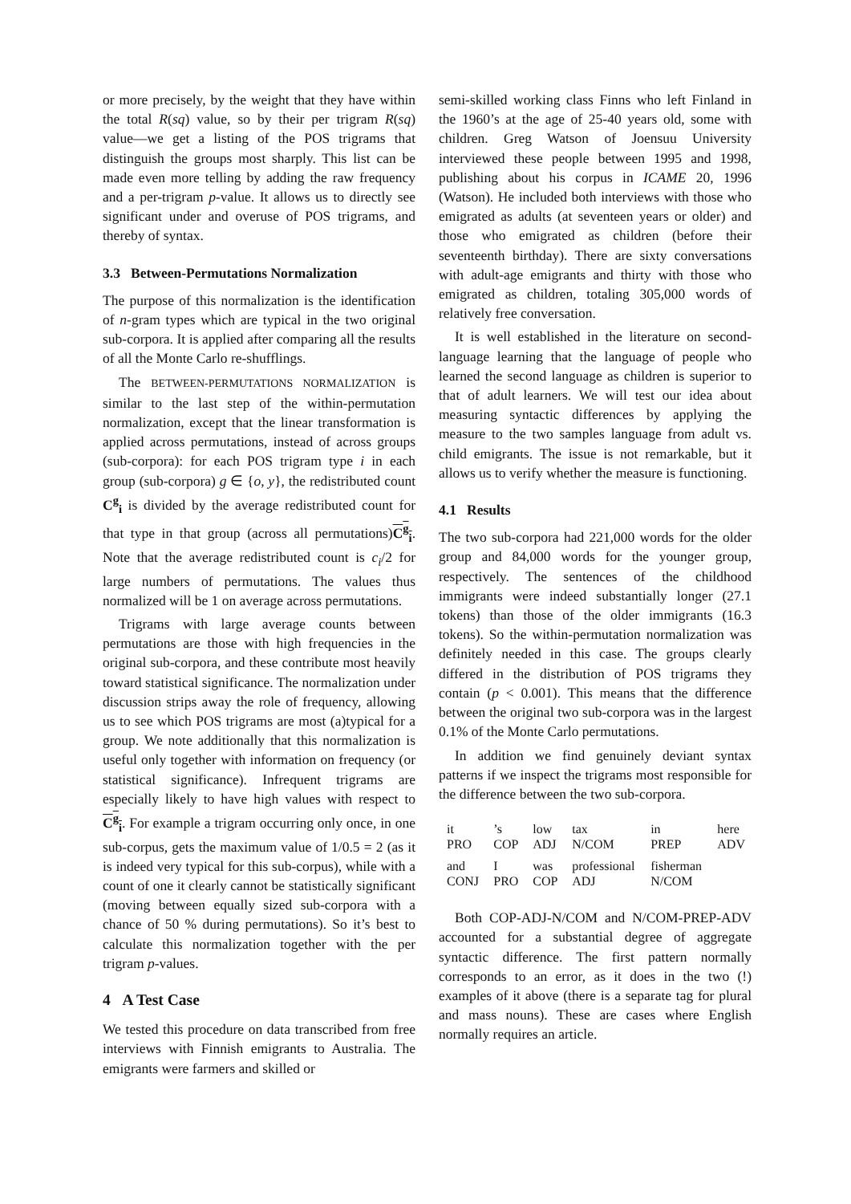or more precisely, by the weight that they have within the total R(sq) value, so by their per trigram R(sq) value—we get a listing of the POS trigrams that distinguish the groups most sharply. This list can be made even more telling by adding the raw frequency and a per-trigram p-value. It allows us to directly see significant under and overuse of POS trigrams, and thereby of syntax.
3.3 Between-Permutations Normalization
The purpose of this normalization is the identification of n-gram types which are typical in the two original sub-corpora. It is applied after comparing all the results of all the Monte Carlo re-shufflings.
The BETWEEN-PERMUTATIONS NORMALIZATION is similar to the last step of the within-permutation normalization, except that the linear transformation is applied across permutations, instead of across groups (sub-corpora): for each POS trigram type i in each group (sub-corpora) g ∈ {o, y}, the redistributed count C<sup>g</sup><sub>i</sub> is divided by the average redistributed count for that type in that group (across all permutations)C<sup>g</sup><sub>i</sub>. Note that the average redistributed count is c<sub>i</sub>/2 for large numbers of permutations. The values thus normalized will be 1 on average across permutations.
Trigrams with large average counts between permutations are those with high frequencies in the original sub-corpora, and these contribute most heavily toward statistical significance. The normalization under discussion strips away the role of frequency, allowing us to see which POS trigrams are most (a)typical for a group. We note additionally that this normalization is useful only together with information on frequency (or statistical significance). Infrequent trigrams are especially likely to have high values with respect to C<sup>g</sup><sub>i</sub>. For example a trigram occurring only once, in one sub-corpus, gets the maximum value of 1/0.5 = 2 (as it is indeed very typical for this sub-corpus), while with a count of one it clearly cannot be statistically significant (moving between equally sized sub-corpora with a chance of 50 % during permutations). So it’s best to calculate this normalization together with the per trigram p-values.
4 A Test Case
We tested this procedure on data transcribed from free interviews with Finnish emigrants to Australia. The emigrants were farmers and skilled or
semi-skilled working class Finns who left Finland in the 1960’s at the age of 25-40 years old, some with children. Greg Watson of Joensuu University interviewed these people between 1995 and 1998, publishing about his corpus in ICAME 20, 1996 (Watson). He included both interviews with those who emigrated as adults (at seventeen years or older) and those who emigrated as children (before their seventeenth birthday). There are sixty conversations with adult-age emigrants and thirty with those who emigrated as children, totaling 305,000 words of relatively free conversation.
It is well established in the literature on second-language learning that the language of people who learned the second language as children is superior to that of adult learners. We will test our idea about measuring syntactic differences by applying the measure to the two samples language from adult vs. child emigrants. The issue is not remarkable, but it allows us to verify whether the measure is functioning.
4.1 Results
The two sub-corpora had 221,000 words for the older group and 84,000 words for the younger group, respectively. The sentences of the childhood immigrants were indeed substantially longer (27.1 tokens) than those of the older immigrants (16.3 tokens). So the within-permutation normalization was definitely needed in this case. The groups clearly differed in the distribution of POS trigrams they contain (p < 0.001). This means that the difference between the original two sub-corpora was in the largest 0.1% of the Monte Carlo permutations.
In addition we find genuinely deviant syntax patterns if we inspect the trigrams most responsible for the difference between the two sub-corpora.
| it PRO | ’s COP | low ADJ | tax N/COM | in PREP | here ADV |
| and CONJ | I PRO | was COP | professional ADJ | fisherman N/COM | |
Both COP-ADJ-N/COM and N/COM-PREP-ADV accounted for a substantial degree of aggregate syntactic difference. The first pattern normally corresponds to an error, as it does in the two (!) examples of it above (there is a separate tag for plural and mass nouns). These are cases where English normally requires an article.